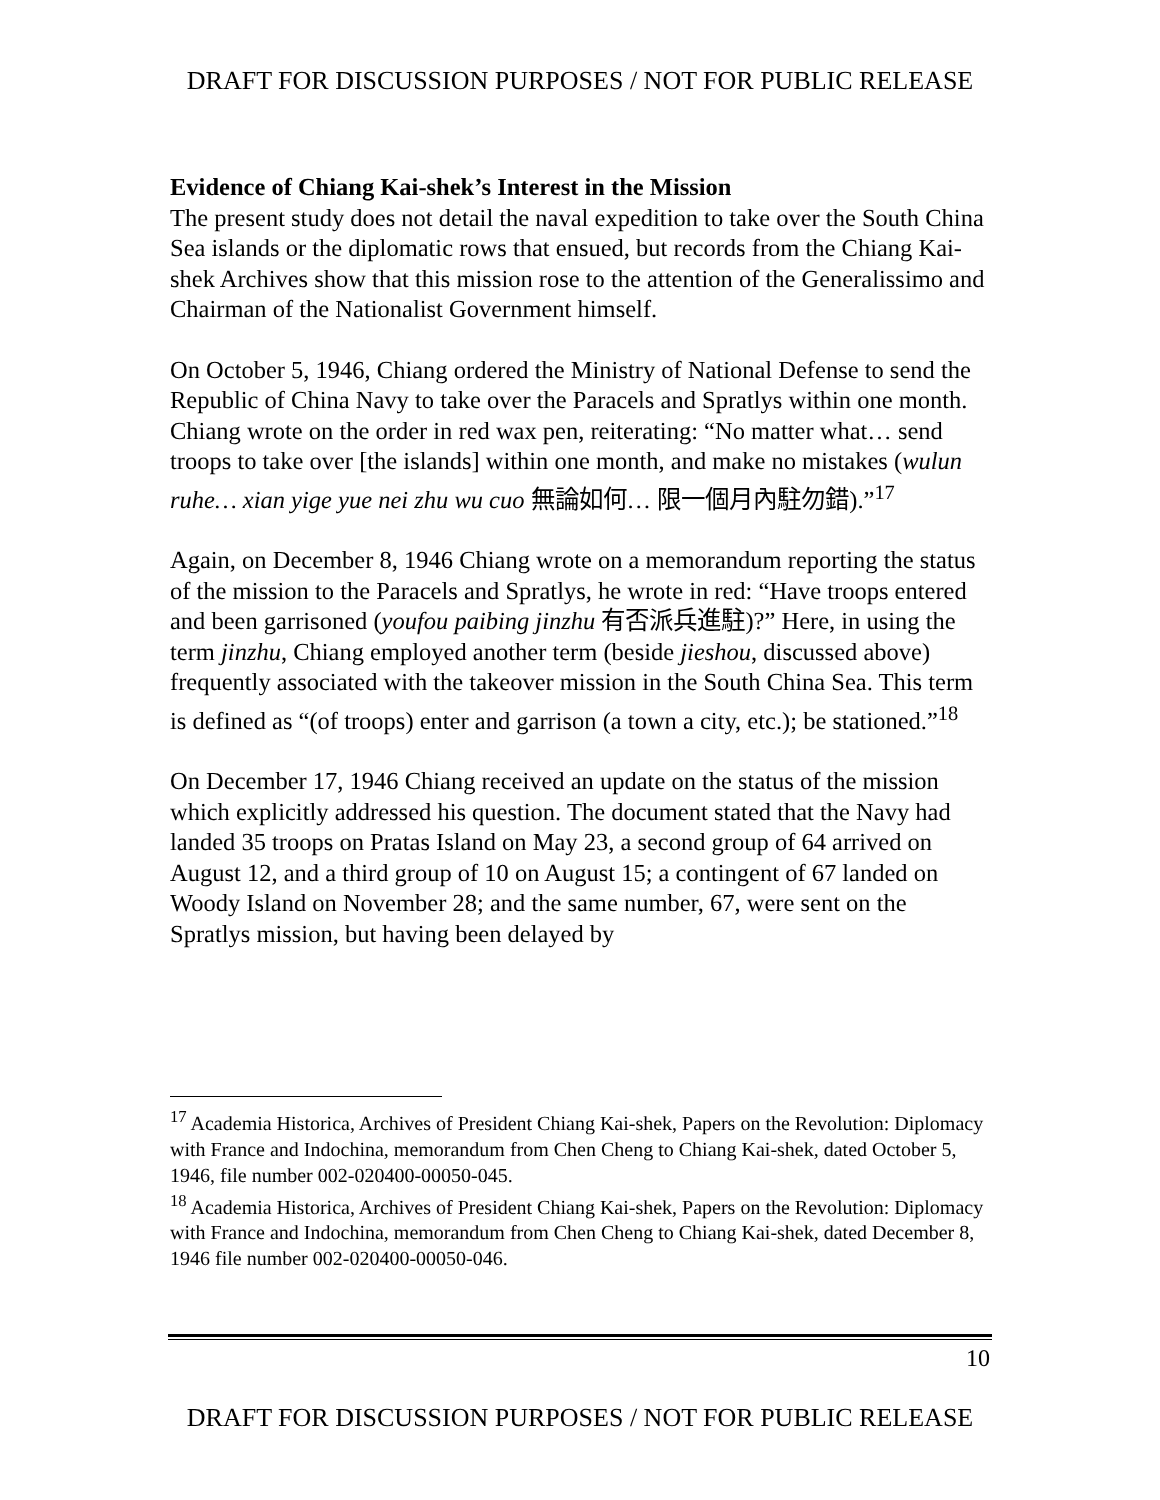DRAFT FOR DISCUSSION PURPOSES / NOT FOR PUBLIC RELEASE
Evidence of Chiang Kai-shek’s Interest in the Mission
The present study does not detail the naval expedition to take over the South China Sea islands or the diplomatic rows that ensued, but records from the Chiang Kai-shek Archives show that this mission rose to the attention of the Generalissimo and Chairman of the Nationalist Government himself.
On October 5, 1946, Chiang ordered the Ministry of National Defense to send the Republic of China Navy to take over the Paracels and Spratlys within one month. Chiang wrote on the order in red wax pen, reiterating: “No matter what… send troops to take over [the islands] within one month, and make no mistakes (wulun ruhe… xian yige yue nei zhu wu cuo 無論如何… 限一個月內駐勿錯).”<sup>17</sup>
Again, on December 8, 1946 Chiang wrote on a memorandum reporting the status of the mission to the Paracels and Spratlys, he wrote in red: “Have troops entered and been garrisoned (youfou paibing jinzhu 有否派兵進駐)?” Here, in using the term jinzhu, Chiang employed another term (beside jieshou, discussed above) frequently associated with the takeover mission in the South China Sea. This term is defined as “(of troops) enter and garrison (a town a city, etc.); be stationed.”<sup>18</sup>
On December 17, 1946 Chiang received an update on the status of the mission which explicitly addressed his question. The document stated that the Navy had landed 35 troops on Pratas Island on May 23, a second group of 64 arrived on August 12, and a third group of 10 on August 15; a contingent of 67 landed on Woody Island on November 28; and the same number, 67, were sent on the Spratlys mission, but having been delayed by
<sup>17</sup> Academia Historica, Archives of President Chiang Kai-shek, Papers on the Revolution: Diplomacy with France and Indochina, memorandum from Chen Cheng to Chiang Kai-shek, dated October 5, 1946, file number 002-020400-00050-045.
<sup>18</sup> Academia Historica, Archives of President Chiang Kai-shek, Papers on the Revolution: Diplomacy with France and Indochina, memorandum from Chen Cheng to Chiang Kai-shek, dated December 8, 1946 file number 002-020400-00050-046.
10
DRAFT FOR DISCUSSION PURPOSES / NOT FOR PUBLIC RELEASE